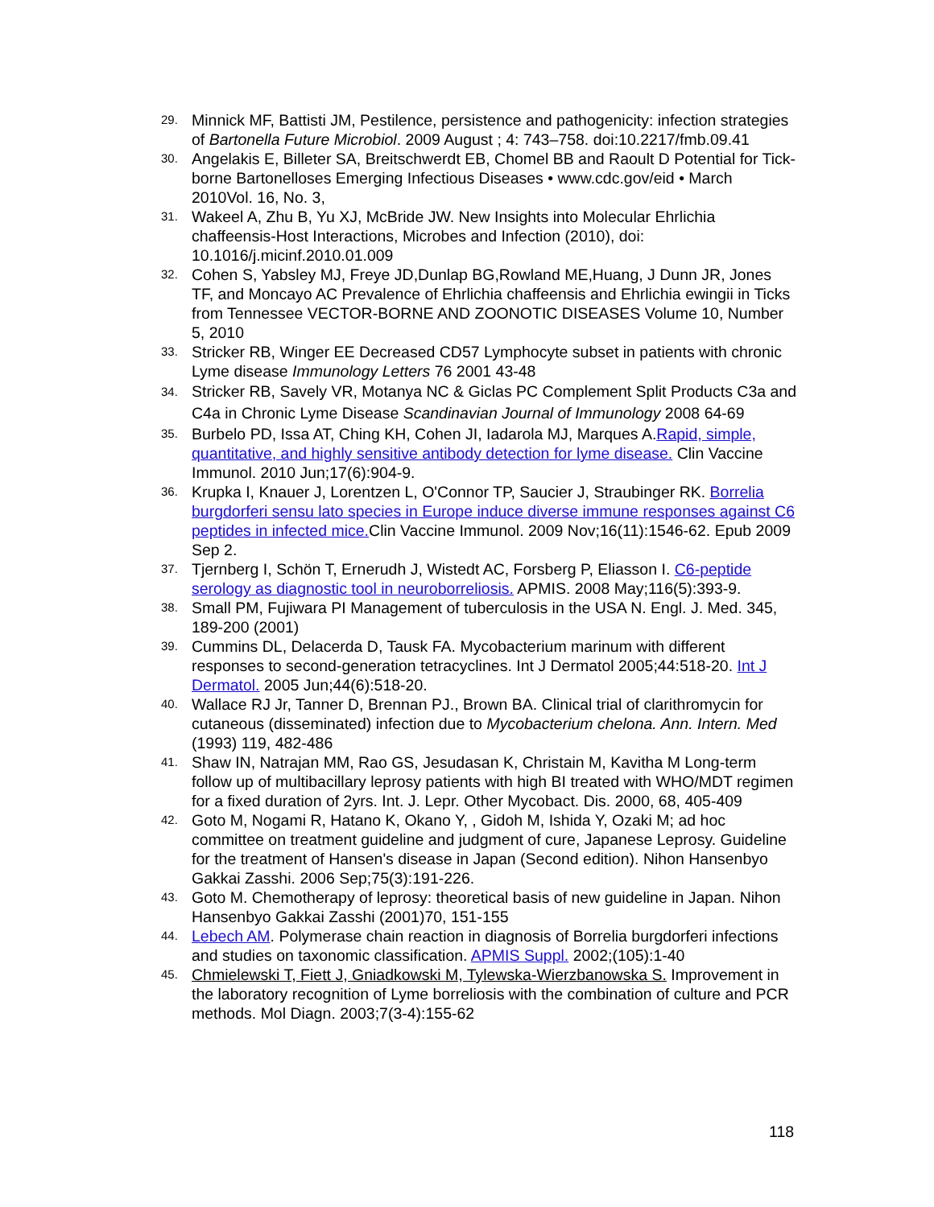29. Minnick MF, Battisti JM, Pestilence, persistence and pathogenicity: infection strategies of Bartonella Future Microbiol. 2009 August ; 4: 743–758. doi:10.2217/fmb.09.41
30. Angelakis E, Billeter SA, Breitschwerdt EB, Chomel BB and Raoult D Potential for Tick-borne Bartonelloses Emerging Infectious Diseases • www.cdc.gov/eid • March 2010Vol. 16, No. 3,
31. Wakeel A, Zhu B, Yu XJ, McBride JW. New Insights into Molecular Ehrlichia chaffeensis-Host Interactions, Microbes and Infection (2010), doi: 10.1016/j.micinf.2010.01.009
32. Cohen S, Yabsley MJ, Freye JD,Dunlap BG,Rowland ME,Huang, J Dunn JR, Jones TF, and Moncayo AC Prevalence of Ehrlichia chaffeensis and Ehrlichia ewingii in Ticks from Tennessee VECTOR-BORNE AND ZOONOTIC DISEASES Volume 10, Number 5, 2010
33. Stricker RB, Winger EE Decreased CD57 Lymphocyte subset in patients with chronic Lyme disease Immunology Letters 76 2001 43-48
34. Stricker RB, Savely VR, Motanya NC & Giclas PC Complement Split Products C3a and C4a in Chronic Lyme Disease Scandinavian Journal of Immunology 2008 64-69
35. Burbelo PD, Issa AT, Ching KH, Cohen JI, Iadarola MJ, Marques A.Rapid, simple, quantitative, and highly sensitive antibody detection for lyme disease. Clin Vaccine Immunol. 2010 Jun;17(6):904-9.
36. Krupka I, Knauer J, Lorentzen L, O'Connor TP, Saucier J, Straubinger RK. Borrelia burgdorferi sensu lato species in Europe induce diverse immune responses against C6 peptides in infected mice. Clin Vaccine Immunol. 2009 Nov;16(11):1546-62. Epub 2009 Sep 2.
37. Tjernberg I, Schön T, Ernerudh J, Wistedt AC, Forsberg P, Eliasson I. C6-peptide serology as diagnostic tool in neuroborreliosis. APMIS. 2008 May;116(5):393-9.
38. Small PM, Fujiwara PI Management of tuberculosis in the USA N. Engl. J. Med. 345, 189-200 (2001)
39. Cummins DL, Delacerda D, Tausk FA. Mycobacterium marinum with different responses to second-generation tetracyclines. Int J Dermatol 2005;44:518-20. Int J Dermatol. 2005 Jun;44(6):518-20.
40. Wallace RJ Jr, Tanner D, Brennan PJ., Brown BA. Clinical trial of clarithromycin for cutaneous (disseminated) infection due to Mycobacterium chelona. Ann. Intern. Med (1993) 119, 482-486
41. Shaw IN, Natrajan MM, Rao GS, Jesudasan K, Christain M, Kavitha M Long-term follow up of multibacillary leprosy patients with high BI treated with WHO/MDT regimen for a fixed duration of 2yrs. Int. J. Lepr. Other Mycobact. Dis. 2000, 68, 405-409
42. Goto M, Nogami R, Hatano K, Okano Y, , Gidoh M, Ishida Y, Ozaki M; ad hoc committee on treatment guideline and judgment of cure, Japanese Leprosy. Guideline for the treatment of Hansen's disease in Japan (Second edition). Nihon Hansenbyo Gakkai Zasshi. 2006 Sep;75(3):191-226.
43. Goto M. Chemotherapy of leprosy: theoretical basis of new guideline in Japan. Nihon Hansenbyo Gakkai Zasshi (2001)70, 151-155
44. Lebech AM. Polymerase chain reaction in diagnosis of Borrelia burgdorferi infections and studies on taxonomic classification. APMIS Suppl. 2002;(105):1-40
45. Chmielewski T, Fiett J, Gniadkowski M, Tylewska-Wierzbanowska S. Improvement in the laboratory recognition of Lyme borreliosis with the combination of culture and PCR methods. Mol Diagn. 2003;7(3-4):155-62
118